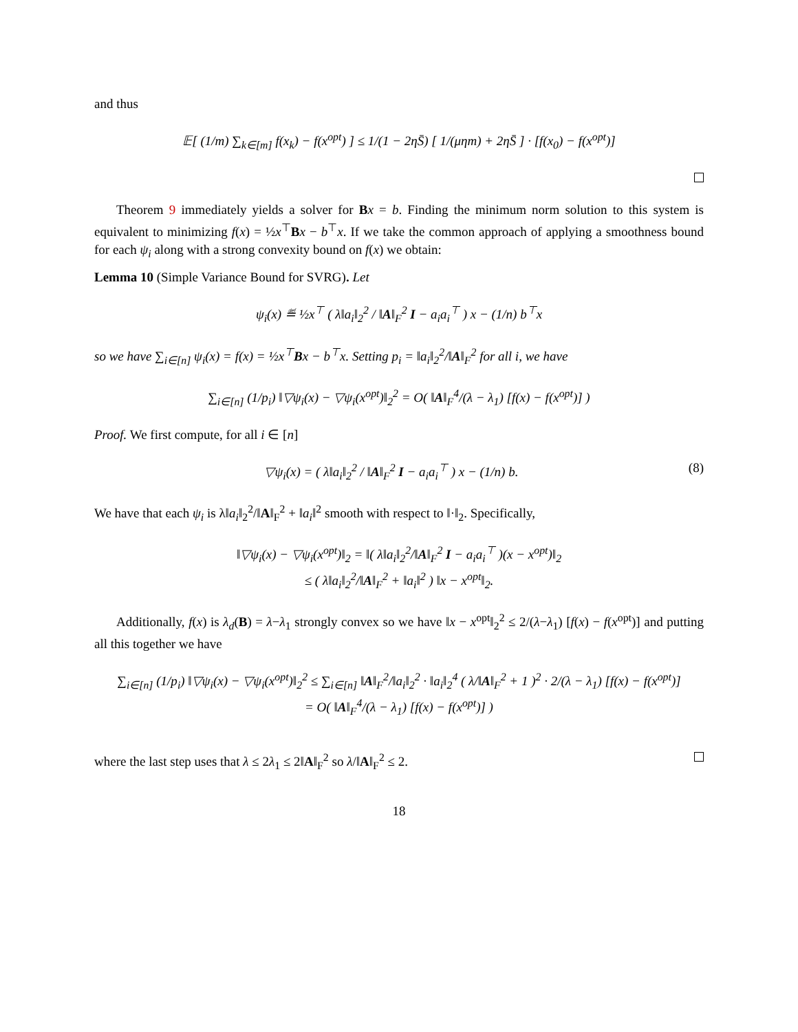and thus
𝔼[ (1/m) ∑<sub>k∈[m]</sub> f(x<sub>k</sub>) − f(x<sup>opt</sup>) ] ≤ 1/(1 − 2ηS̄) [ 1/(μηm) + 2ηS̄ ] · [f(x<sub>0</sub>) − f(x<sup>opt</sup>)]
Theorem 9 immediately yields a solver for Bx = b. Finding the minimum norm solution to this system is equivalent to minimizing f(x) = ½x<sup>⊤</sup>Bx − b<sup>⊤</sup>x. If we take the common approach of applying a smoothness bound for each ψ<sub>i</sub> along with a strong convexity bound on f(x) we obtain:
Lemma 10 (Simple Variance Bound for SVRG). Let
ψ<sub>i</sub>(x) ≝ ½x<sup>⊤</sup> ( λ‖a<sub>i</sub>‖<sub>2</sub><sup>2</sup> / ‖A‖<sub>F</sub><sup>2</sup> I − a<sub>i</sub>a<sub>i</sub><sup>⊤</sup> ) x − (1/n) b<sup>⊤</sup>x
so we have ∑<sub>i∈[n]</sub> ψ<sub>i</sub>(x) = f(x) = ½x<sup>⊤</sup>Bx − b<sup>⊤</sup>x. Setting p<sub>i</sub> = ‖a<sub>i</sub>‖<sub>2</sub><sup>2</sup>/‖A‖<sub>F</sub><sup>2</sup> for all i, we have
∑<sub>i∈[n]</sub> (1/p<sub>i</sub>) ‖▽ψ<sub>i</sub>(x) − ▽ψ<sub>i</sub>(x<sup>opt</sup>)‖<sub>2</sub><sup>2</sup> = O( ‖A‖<sub>F</sub><sup>4</sup>/(λ − λ<sub>1</sub>) [f(x) − f(x<sup>opt</sup>)] )
Proof. We first compute, for all i ∈ [n]
(8) ▽ψ<sub>i</sub>(x) = ( λ‖a<sub>i</sub>‖<sub>2</sub><sup>2</sup> / ‖A‖<sub>F</sub><sup>2</sup> I − a<sub>i</sub>a<sub>i</sub><sup>⊤</sup> ) x − (1/n) b.
We have that each ψ<sub>i</sub> is λ‖a<sub>i</sub>‖<sub>2</sub><sup>2</sup>/‖A‖<sub>F</sub><sup>2</sup> + ‖a<sub>i</sub>‖<sup>2</sup> smooth with respect to ‖·‖<sub>2</sub>. Specifically,
‖▽ψ<sub>i</sub>(x) − ▽ψ<sub>i</sub>(x<sup>opt</sup>)‖<sub>2</sub> = ‖( λ‖a<sub>i</sub>‖<sub>2</sub><sup>2</sup>/‖A‖<sub>F</sub><sup>2</sup> I − a<sub>i</sub>a<sub>i</sub><sup>⊤</sup> )(x − x<sup>opt</sup>)‖<sub>2</sub>
≤ ( λ‖a<sub>i</sub>‖<sub>2</sub><sup>2</sup>/‖A‖<sub>F</sub><sup>2</sup> + ‖a<sub>i</sub>‖<sup>2</sup> ) ‖x − x<sup>opt</sup>‖<sub>2</sub>.
Additionally, f(x) is λ<sub>d</sub>(B) = λ−λ<sub>1</sub> strongly convex so we have ‖x − x<sup>opt</sup>‖<sub>2</sub><sup>2</sup> ≤ 2/(λ−λ<sub>1</sub>) [f(x) − f(x<sup>opt</sup>)] and putting all this together we have
∑<sub>i∈[n]</sub> (1/p<sub>i</sub>) ‖▽ψ<sub>i</sub>(x) − ▽ψ<sub>i</sub>(x<sup>opt</sup>)‖<sub>2</sub><sup>2</sup> ≤ ∑<sub>i∈[n]</sub> ‖A‖<sub>F</sub><sup>2</sup>/‖a<sub>i</sub>‖<sub>2</sub><sup>2</sup> · ‖a<sub>i</sub>‖<sub>2</sub><sup>4</sup> ( λ/‖A‖<sub>F</sub><sup>2</sup> + 1 )<sup>2</sup> · 2/(λ − λ<sub>1</sub>) [f(x) − f(x<sup>opt</sup>)]
= O( ‖A‖<sub>F</sub><sup>4</sup>/(λ − λ<sub>1</sub>) [f(x) − f(x<sup>opt</sup>)] )
where the last step uses that λ ≤ 2λ<sub>1</sub> ≤ 2‖A‖<sub>F</sub><sup>2</sup> so λ/‖A‖<sub>F</sub><sup>2</sup> ≤ 2.
18